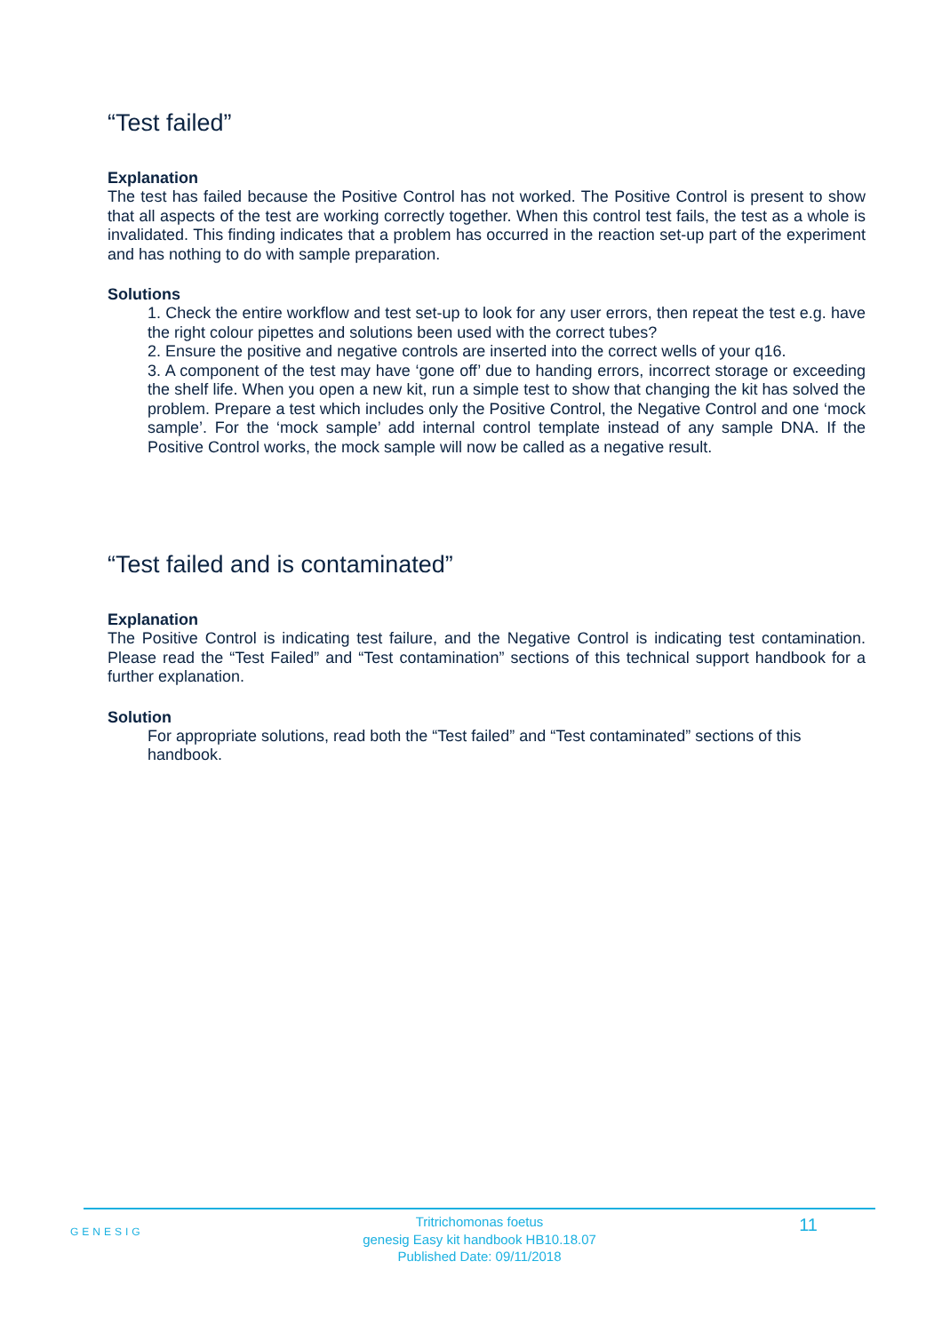“Test failed”
Explanation
The test has failed because the Positive Control has not worked. The Positive Control is present to show that all aspects of the test are working correctly together. When this control test fails, the test as a whole is invalidated. This finding indicates that a problem has occurred in the reaction set-up part of the experiment and has nothing to do with sample preparation.
Solutions
1. Check the entire workflow and test set-up to look for any user errors, then repeat the test e.g. have the right colour pipettes and solutions been used with the correct tubes?
2. Ensure the positive and negative controls are inserted into the correct wells of your q16.
3. A component of the test may have ‘gone off’ due to handing errors, incorrect storage or exceeding the shelf life. When you open a new kit, run a simple test to show that changing the kit has solved the problem. Prepare a test which includes only the Positive Control, the Negative Control and one ‘mock sample’. For the ‘mock sample’ add internal control template instead of any sample DNA. If the Positive Control works, the mock sample will now be called as a negative result.
“Test failed and is contaminated”
Explanation
The Positive Control is indicating test failure, and the Negative Control is indicating test contamination. Please read the “Test Failed” and “Test contamination” sections of this technical support handbook for a further explanation.
Solution
For appropriate solutions, read both the “Test failed” and “Test contaminated” sections of this handbook.
GENESIG
Tritrichomonas foetus
genesig Easy kit handbook HB10.18.07
Published Date: 09/11/2018
11